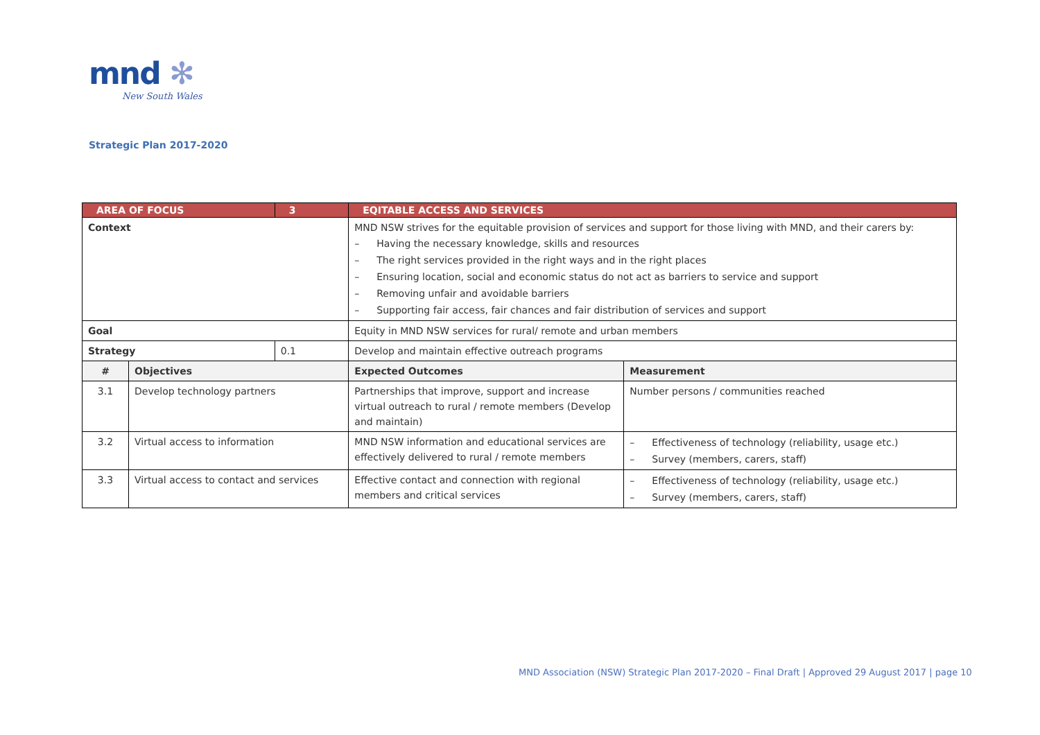mnd ✻
New South Wales
Strategic Plan 2017-2020
| AREA OF FOCUS | | 3 | EQITABLE ACCESS AND SERVICES | | |
| Context | | | MND NSW strives for the equitable provision of services and support for those living with MND, and their carers by: – Having the necessary knowledge, skills and resources – The right services provided in the right ways and in the right places – Ensuring location, social and economic status do not act as barriers to service and support – Removing unfair and avoidable barriers – Supporting fair access, fair chances and fair distribution of services and support | | |
| Goal | | | Equity in MND NSW services for rural/ remote and urban members | | |
| Strategy | | 0.1 | Develop and maintain effective outreach programs | | |
| # | Objectives | | | Expected Outcomes | Measurement |
| 3.1 | Develop technology partners | | | Partnerships that improve, support and increase virtual outreach to rural / remote members (Develop and maintain) | Number persons / communities reached |
| 3.2 | Virtual access to information | | | MND NSW information and educational services are effectively delivered to rural / remote members | – Effectiveness of technology (reliability, usage etc.) – Survey (members, carers, staff) |
| 3.3 | Virtual access to contact and services | | | Effective contact and connection with regional members and critical services | – Effectiveness of technology (reliability, usage etc.) – Survey (members, carers, staff) |
MND Association (NSW) Strategic Plan 2017-2020 – Final Draft | Approved 29 August 2017 | page 10